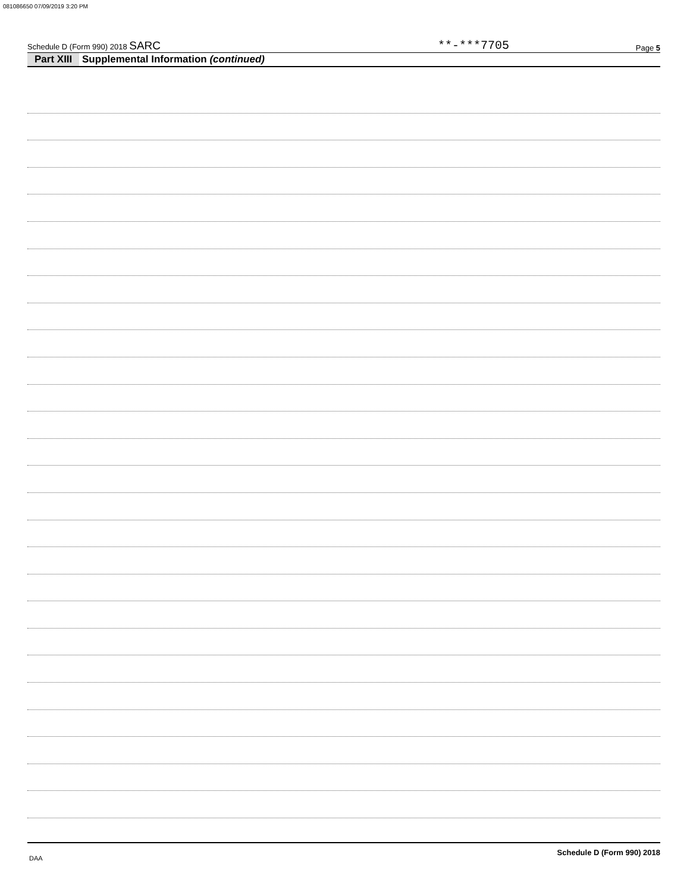081086650 07/09/2019 3:20 PM
Schedule D (Form 990) 2018 SARC **-***7705 Page 5
Part XIII Supplemental Information (continued)
Schedule D (Form 990) 2018
DAA